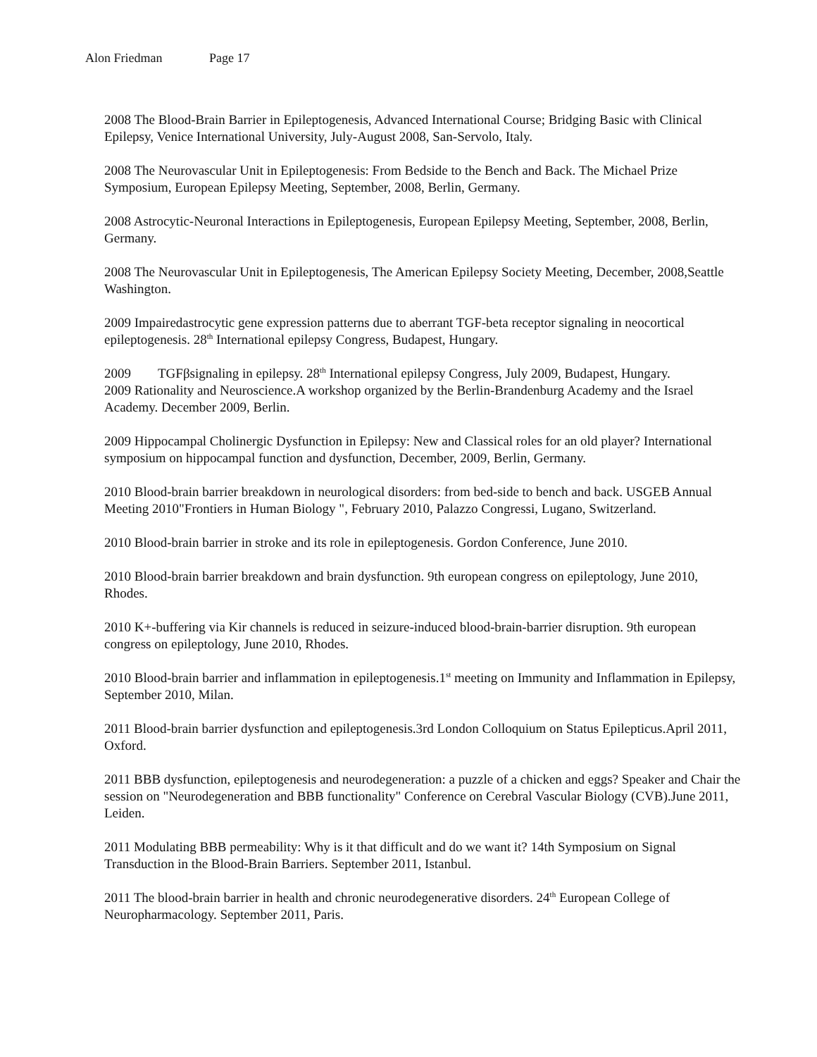Alon Friedman Page 17
2008 The Blood-Brain Barrier in Epileptogenesis, Advanced International Course; Bridging Basic with Clinical Epilepsy, Venice International University, July-August 2008, San-Servolo, Italy.
2008 The Neurovascular Unit in Epileptogenesis: From Bedside to the Bench and Back. The Michael Prize Symposium, European Epilepsy Meeting, September, 2008, Berlin, Germany.
2008 Astrocytic-Neuronal Interactions in Epileptogenesis, European Epilepsy Meeting, September, 2008, Berlin, Germany.
2008 The Neurovascular Unit in Epileptogenesis, The American Epilepsy Society Meeting, December, 2008,Seattle Washington.
2009 Impairedastrocytic gene expression patterns due to aberrant TGF-beta receptor signaling in neocortical epileptogenesis. 28<sup>th</sup> International epilepsy Congress, Budapest, Hungary.
2009 TGFβsignaling in epilepsy. 28<sup>th</sup> International epilepsy Congress, July 2009, Budapest, Hungary.
2009 Rationality and Neuroscience.A workshop organized by the Berlin-Brandenburg Academy and the Israel Academy. December 2009, Berlin.
2009 Hippocampal Cholinergic Dysfunction in Epilepsy: New and Classical roles for an old player? International symposium on hippocampal function and dysfunction, December, 2009, Berlin, Germany.
2010 Blood-brain barrier breakdown in neurological disorders: from bed-side to bench and back. USGEB Annual Meeting 2010"Frontiers in Human Biology ", February 2010, Palazzo Congressi, Lugano, Switzerland.
2010 Blood-brain barrier in stroke and its role in epileptogenesis. Gordon Conference, June 2010.
2010 Blood-brain barrier breakdown and brain dysfunction. 9th european congress on epileptology, June 2010, Rhodes.
2010 K+-buffering via Kir channels is reduced in seizure-induced blood-brain-barrier disruption. 9th european congress on epileptology, June 2010, Rhodes.
2010 Blood-brain barrier and inflammation in epileptogenesis.1<sup>st</sup> meeting on Immunity and Inflammation in Epilepsy, September 2010, Milan.
2011 Blood-brain barrier dysfunction and epileptogenesis.3rd London Colloquium on Status Epilepticus.April 2011, Oxford.
2011 BBB dysfunction, epileptogenesis and neurodegeneration: a puzzle of a chicken and eggs? Speaker and Chair the session on "Neurodegeneration and BBB functionality" Conference on Cerebral Vascular Biology (CVB).June 2011, Leiden.
2011 Modulating BBB permeability: Why is it that difficult and do we want it? 14th Symposium on Signal Transduction in the Blood-Brain Barriers. September 2011, Istanbul.
2011 The blood-brain barrier in health and chronic neurodegenerative disorders. 24<sup>th</sup> European College of Neuropharmacology. September 2011, Paris.